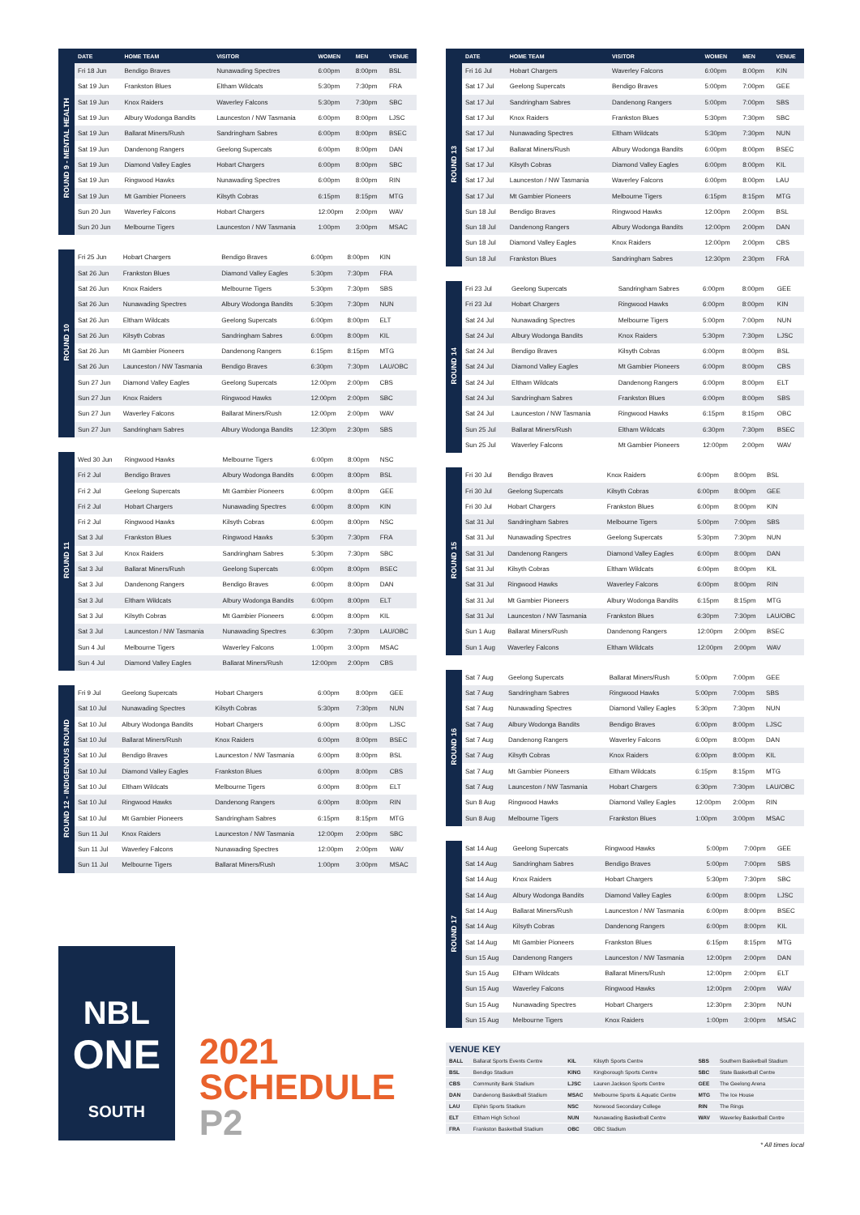| | DATE | HOME TEAM | VISITOR | WOMEN | MEN | VENUE |
| --- | --- | --- | --- | --- | --- | --- |
| ROUND 9 - MENTAL HEALTH | Fri 18 Jun | Bendigo Braves | Nunawading Spectres | 6:00pm | 8:00pm | BSL |
| | Sat 19 Jun | Frankston Blues | Eltham Wildcats | 5:30pm | 7:30pm | FRA |
| | Sat 19 Jun | Knox Raiders | Waverley Falcons | 5:30pm | 7:30pm | SBC |
| | Sat 19 Jun | Albury Wodonga Bandits | Launceston / NW Tasmania | 6:00pm | 8:00pm | LJSC |
| | Sat 19 Jun | Ballarat Miners/Rush | Sandringham Sabres | 6:00pm | 8:00pm | BSEC |
| | Sat 19 Jun | Dandenong Rangers | Geelong Supercats | 6:00pm | 8:00pm | DAN |
| | Sat 19 Jun | Diamond Valley Eagles | Hobart Chargers | 6:00pm | 8:00pm | SBC |
| | Sat 19 Jun | Ringwood Hawks | Nunawading Spectres | 6:00pm | 8:00pm | RIN |
| | Sat 19 Jun | Mt Gambier Pioneers | Kilsyth Cobras | 6:15pm | 8:15pm | MTG |
| | Sun 20 Jun | Waverley Falcons | Hobart Chargers | 12:00pm | 2:00pm | WAV |
| | Sun 20 Jun | Melbourne Tigers | Launceston / NW Tasmania | 1:00pm | 3:00pm | MSAC |
| ROUND 10 | Fri 25 Jun | Hobart Chargers | Bendigo Braves | 6:00pm | 8:00pm | KIN |
| | Sat 26 Jun | Frankston Blues | Diamond Valley Eagles | 5:30pm | 7:30pm | FRA |
| | Sat 26 Jun | Knox Raiders | Melbourne Tigers | 5:30pm | 7:30pm | SBS |
| | Sat 26 Jun | Nunawading Spectres | Albury Wodonga Bandits | 5:30pm | 7:30pm | NUN |
| | Sat 26 Jun | Eltham Wildcats | Geelong Supercats | 6:00pm | 8:00pm | ELT |
| | Sat 26 Jun | Kilsyth Cobras | Sandringham Sabres | 6:00pm | 8:00pm | KIL |
| | Sat 26 Jun | Mt Gambier Pioneers | Dandenong Rangers | 6:15pm | 8:15pm | MTG |
| | Sat 26 Jun | Launceston / NW Tasmania | Bendigo Braves | 6:30pm | 7:30pm | LAU/OBC |
| | Sun 27 Jun | Diamond Valley Eagles | Geelong Supercats | 12:00pm | 2:00pm | CBS |
| | Sun 27 Jun | Knox Raiders | Ringwood Hawks | 12:00pm | 2:00pm | SBC |
| | Sun 27 Jun | Waverley Falcons | Ballarat Miners/Rush | 12:00pm | 2:00pm | WAV |
| | Sun 27 Jun | Sandringham Sabres | Albury Wodonga Bandits | 12:30pm | 2:30pm | SBS |
| ROUND 11 | Wed 30 Jun | Ringwood Hawks | Melbourne Tigers | 6:00pm | 8:00pm | NSC |
| | Fri 2 Jul | Bendigo Braves | Albury Wodonga Bandits | 6:00pm | 8:00pm | BSL |
| | Fri 2 Jul | Geelong Supercats | Mt Gambier Pioneers | 6:00pm | 8:00pm | GEE |
| | Fri 2 Jul | Hobart Chargers | Nunawading Spectres | 6:00pm | 8:00pm | KIN |
| | Fri 2 Jul | Ringwood Hawks | Kilsyth Cobras | 6:00pm | 8:00pm | NSC |
| | Sat 3 Jul | Frankston Blues | Ringwood Hawks | 5:30pm | 7:30pm | FRA |
| | Sat 3 Jul | Knox Raiders | Sandringham Sabres | 5:30pm | 7:30pm | SBC |
| | Sat 3 Jul | Ballarat Miners/Rush | Geelong Supercats | 6:00pm | 8:00pm | BSEC |
| | Sat 3 Jul | Dandenong Rangers | Bendigo Braves | 6:00pm | 8:00pm | DAN |
| | Sat 3 Jul | Eltham Wildcats | Albury Wodonga Bandits | 6:00pm | 8:00pm | ELT |
| | Sat 3 Jul | Kilsyth Cobras | Mt Gambier Pioneers | 6:00pm | 8:00pm | KIL |
| | Sat 3 Jul | Launceston / NW Tasmania | Nunawading Spectres | 6:30pm | 7:30pm | LAU/OBC |
| | Sun 4 Jul | Melbourne Tigers | Waverley Falcons | 1:00pm | 3:00pm | MSAC |
| | Sun 4 Jul | Diamond Valley Eagles | Ballarat Miners/Rush | 12:00pm | 2:00pm | CBS |
| ROUND 12 - INDIGENOUS ROUND | Fri 9 Jul | Geelong Supercats | Hobart Chargers | 6:00pm | 8:00pm | GEE |
| | Sat 10 Jul | Nunawading Spectres | Kilsyth Cobras | 5:30pm | 7:30pm | NUN |
| | Sat 10 Jul | Albury Wodonga Bandits | Hobart Chargers | 6:00pm | 8:00pm | LJSC |
| | Sat 10 Jul | Ballarat Miners/Rush | Knox Raiders | 6:00pm | 8:00pm | BSEC |
| | Sat 10 Jul | Bendigo Braves | Launceston / NW Tasmania | 6:00pm | 8:00pm | BSL |
| | Sat 10 Jul | Diamond Valley Eagles | Frankston Blues | 6:00pm | 8:00pm | CBS |
| | Sat 10 Jul | Eltham Wildcats | Melbourne Tigers | 6:00pm | 8:00pm | ELT |
| | Sat 10 Jul | Ringwood Hawks | Dandenong Rangers | 6:00pm | 8:00pm | RIN |
| | Sat 10 Jul | Mt Gambier Pioneers | Sandringham Sabres | 6:15pm | 8:15pm | MTG |
| | Sun 11 Jul | Knox Raiders | Launceston / NW Tasmania | 12:00pm | 2:00pm | SBC |
| | Sun 11 Jul | Waverley Falcons | Nunawading Spectres | 12:00pm | 2:00pm | WAV |
| | Sun 11 Jul | Melbourne Tigers | Ballarat Miners/Rush | 1:00pm | 3:00pm | MSAC |
NBL
ONE
SOUTH
2021
SCHEDULE P2
| | DATE | HOME TEAM | VISITOR | WOMEN | MEN | VENUE |
| --- | --- | --- | --- | --- | --- | --- |
| ROUND 13 | Fri 16 Jul | Hobart Chargers | Waverley Falcons | 6:00pm | 8:00pm | KIN |
| | Sat 17 Jul | Geelong Supercats | Bendigo Braves | 5:00pm | 7:00pm | GEE |
| | Sat 17 Jul | Sandringham Sabres | Dandenong Rangers | 5:00pm | 7:00pm | SBS |
| | Sat 17 Jul | Knox Raiders | Frankston Blues | 5:30pm | 7:30pm | SBC |
| | Sat 17 Jul | Nunawading Spectres | Eltham Wildcats | 5:30pm | 7:30pm | NUN |
| | Sat 17 Jul | Ballarat Miners/Rush | Albury Wodonga Bandits | 6:00pm | 8:00pm | BSEC |
| | Sat 17 Jul | Kilsyth Cobras | Diamond Valley Eagles | 6:00pm | 8:00pm | KIL |
| | Sat 17 Jul | Launceston / NW Tasmania | Waverley Falcons | 6:00pm | 8:00pm | LAU |
| | Sat 17 Jul | Mt Gambier Pioneers | Melbourne Tigers | 6:15pm | 8:15pm | MTG |
| | Sun 18 Jul | Bendigo Braves | Ringwood Hawks | 12:00pm | 2:00pm | BSL |
| | Sun 18 Jul | Dandenong Rangers | Albury Wodonga Bandits | 12:00pm | 2:00pm | DAN |
| | Sun 18 Jul | Diamond Valley Eagles | Knox Raiders | 12:00pm | 2:00pm | CBS |
| | Sun 18 Jul | Frankston Blues | Sandringham Sabres | 12:30pm | 2:30pm | FRA |
| ROUND 14 | Fri 23 Jul | Geelong Supercats | Sandringham Sabres | 6:00pm | 8:00pm | GEE |
| | Fri 23 Jul | Hobart Chargers | Ringwood Hawks | 6:00pm | 8:00pm | KIN |
| | Sat 24 Jul | Nunawading Spectres | Melbourne Tigers | 5:00pm | 7:00pm | NUN |
| | Sat 24 Jul | Albury Wodonga Bandits | Knox Raiders | 5:30pm | 7:30pm | LJSC |
| | Sat 24 Jul | Bendigo Braves | Kilsyth Cobras | 6:00pm | 8:00pm | BSL |
| | Sat 24 Jul | Diamond Valley Eagles | Mt Gambier Pioneers | 6:00pm | 8:00pm | CBS |
| | Sat 24 Jul | Eltham Wildcats | Dandenong Rangers | 6:00pm | 8:00pm | ELT |
| | Sat 24 Jul | Sandringham Sabres | Frankston Blues | 6:00pm | 8:00pm | SBS |
| | Sat 24 Jul | Launceston / NW Tasmania | Ringwood Hawks | 6:15pm | 8:15pm | OBC |
| | Sun 25 Jul | Ballarat Miners/Rush | Eltham Wildcats | 6:30pm | 7:30pm | BSEC |
| | Sun 25 Jul | Waverley Falcons | Mt Gambier Pioneers | 12:00pm | 2:00pm | WAV |
| ROUND 15 | Fri 30 Jul | Bendigo Braves | Knox Raiders | 6:00pm | 8:00pm | BSL |
| | Fri 30 Jul | Geelong Supercats | Kilsyth Cobras | 6:00pm | 8:00pm | GEE |
| | Fri 30 Jul | Hobart Chargers | Frankston Blues | 6:00pm | 8:00pm | KIN |
| | Sat 31 Jul | Sandringham Sabres | Melbourne Tigers | 5:00pm | 7:00pm | SBS |
| | Sat 31 Jul | Nunawading Spectres | Geelong Supercats | 5:30pm | 7:30pm | NUN |
| | Sat 31 Jul | Dandenong Rangers | Diamond Valley Eagles | 6:00pm | 8:00pm | DAN |
| | Sat 31 Jul | Kilsyth Cobras | Eltham Wildcats | 6:00pm | 8:00pm | KIL |
| | Sat 31 Jul | Ringwood Hawks | Waverley Falcons | 6:00pm | 8:00pm | RIN |
| | Sat 31 Jul | Mt Gambier Pioneers | Albury Wodonga Bandits | 6:15pm | 8:15pm | MTG |
| | Sat 31 Jul | Launceston / NW Tasmania | Frankston Blues | 6:30pm | 7:30pm | LAU/OBC |
| | Sun 1 Aug | Ballarat Miners/Rush | Dandenong Rangers | 12:00pm | 2:00pm | BSEC |
| | Sun 1 Aug | Waverley Falcons | Eltham Wildcats | 12:00pm | 2:00pm | WAV |
| ROUND 16 | Sat 7 Aug | Geelong Supercats | Ballarat Miners/Rush | 5:00pm | 7:00pm | GEE |
| | Sat 7 Aug | Sandringham Sabres | Ringwood Hawks | 5:00pm | 7:00pm | SBS |
| | Sat 7 Aug | Nunawading Spectres | Diamond Valley Eagles | 5:30pm | 7:30pm | NUN |
| | Sat 7 Aug | Albury Wodonga Bandits | Bendigo Braves | 6:00pm | 8:00pm | LJSC |
| | Sat 7 Aug | Dandenong Rangers | Waverley Falcons | 6:00pm | 8:00pm | DAN |
| | Sat 7 Aug | Kilsyth Cobras | Knox Raiders | 6:00pm | 8:00pm | KIL |
| | Sat 7 Aug | Mt Gambier Pioneers | Eltham Wildcats | 6:15pm | 8:15pm | MTG |
| | Sat 7 Aug | Launceston / NW Tasmania | Hobart Chargers | 6:30pm | 7:30pm | LAU/OBC |
| | Sun 8 Aug | Ringwood Hawks | Diamond Valley Eagles | 12:00pm | 2:00pm | RIN |
| | Sun 8 Aug | Melbourne Tigers | Frankston Blues | 1:00pm | 3:00pm | MSAC |
| ROUND 17 | Sat 14 Aug | Geelong Supercats | Ringwood Hawks | 5:00pm | 7:00pm | GEE |
| | Sat 14 Aug | Sandringham Sabres | Bendigo Braves | 5:00pm | 7:00pm | SBS |
| | Sat 14 Aug | Knox Raiders | Hobart Chargers | 5:30pm | 7:30pm | SBC |
| | Sat 14 Aug | Albury Wodonga Bandits | Diamond Valley Eagles | 6:00pm | 8:00pm | LJSC |
| | Sat 14 Aug | Ballarat Miners/Rush | Launceston / NW Tasmania | 6:00pm | 8:00pm | BSEC |
| | Sat 14 Aug | Kilsyth Cobras | Dandenong Rangers | 6:00pm | 8:00pm | KIL |
| | Sat 14 Aug | Mt Gambier Pioneers | Frankston Blues | 6:15pm | 8:15pm | MTG |
| | Sun 15 Aug | Dandenong Rangers | Launceston / NW Tasmania | 12:00pm | 2:00pm | DAN |
| | Sun 15 Aug | Eltham Wildcats | Ballarat Miners/Rush | 12:00pm | 2:00pm | ELT |
| | Sun 15 Aug | Waverley Falcons | Ringwood Hawks | 12:00pm | 2:00pm | WAV |
| | Sun 15 Aug | Nunawading Spectres | Hobart Chargers | 12:30pm | 2:30pm | NUN |
| | Sun 15 Aug | Melbourne Tigers | Knox Raiders | 1:00pm | 3:00pm | MSAC |
VENUE KEY
| BALL | Ballarat Sports Events Centre | KIL | Kilsyth Sports Centre | SBS | Southern Basketball Stadium |
| BSL | Bendigo Stadium | KING | Kingborough Sports Centre | SBC | State Basketball Centre |
| CBS | Community Bank Stadium | LJSC | Lauren Jackson Sports Centre | GEE | The Geelong Arena |
| DAN | Dandenong Basketball Stadium | MSAC | Melbourne Sports & Aquatic Centre | MTG | The Ice House |
| LAU | Elphin Sports Stadium | NSC | Norwood Secondary College | RIN | The Rings |
| ELT | Eltham High School | NUN | Nunawading Basketball Centre | WAV | Waverley Basketball Centre |
| FRA | Frankston Basketball Stadium | OBC | OBC Stadium | | |
* All times local